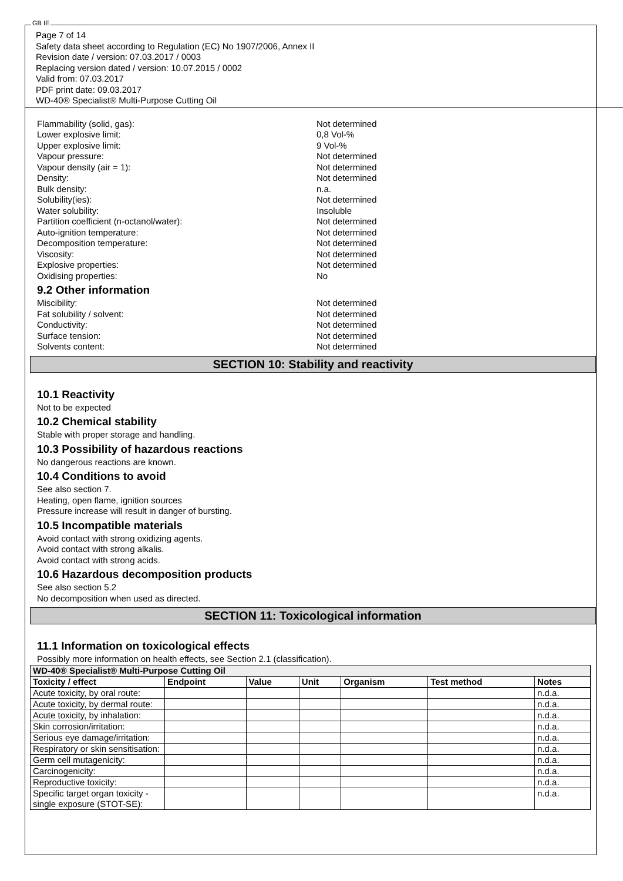GB IE
Page 7 of 14
Safety data sheet according to Regulation (EC) No 1907/2006, Annex II
Revision date / version: 07.03.2017 / 0003
Replacing version dated / version: 10.07.2015 / 0002
Valid from: 07.03.2017
PDF print date: 09.03.2017
WD-40® Specialist® Multi-Purpose Cutting Oil
Flammability (solid, gas): Not determined
Lower explosive limit: 0,8 Vol-%
Upper explosive limit: 9 Vol-%
Vapour pressure: Not determined
Vapour density (air = 1): Not determined
Density: Not determined
Bulk density: n.a.
Solubility(ies): Not determined
Water solubility: Insoluble
Partition coefficient (n-octanol/water): Not determined
Auto-ignition temperature: Not determined
Decomposition temperature: Not determined
Viscosity: Not determined
Explosive properties: Not determined
Oxidising properties: No
9.2 Other information
Miscibility: Not determined
Fat solubility / solvent: Not determined
Conductivity: Not determined
Surface tension: Not determined
Solvents content: Not determined
SECTION 10: Stability and reactivity
10.1 Reactivity
Not to be expected
10.2 Chemical stability
Stable with proper storage and handling.
10.3 Possibility of hazardous reactions
No dangerous reactions are known.
10.4 Conditions to avoid
See also section 7.
Heating, open flame, ignition sources
Pressure increase will result in danger of bursting.
10.5 Incompatible materials
Avoid contact with strong oxidizing agents.
Avoid contact with strong alkalis.
Avoid contact with strong acids.
10.6 Hazardous decomposition products
See also section 5.2
No decomposition when used as directed.
SECTION 11: Toxicological information
11.1 Information on toxicological effects
Possibly more information on health effects, see Section 2.1 (classification).
| WD-40® Specialist® Multi-Purpose Cutting Oil | | | | | | |
| --- | --- | --- | --- | --- | --- | --- |
| Toxicity / effect | Endpoint | Value | Unit | Organism | Test method | Notes |
| Acute toxicity, by oral route: | | | | | | n.d.a. |
| Acute toxicity, by dermal route: | | | | | | n.d.a. |
| Acute toxicity, by inhalation: | | | | | | n.d.a. |
| Skin corrosion/irritation: | | | | | | n.d.a. |
| Serious eye damage/irritation: | | | | | | n.d.a. |
| Respiratory or skin sensitisation: | | | | | | n.d.a. |
| Germ cell mutagenicity: | | | | | | n.d.a. |
| Carcinogenicity: | | | | | | n.d.a. |
| Reproductive toxicity: | | | | | | n.d.a. |
| Specific target organ toxicity - single exposure (STOT-SE): | | | | | | n.d.a. |